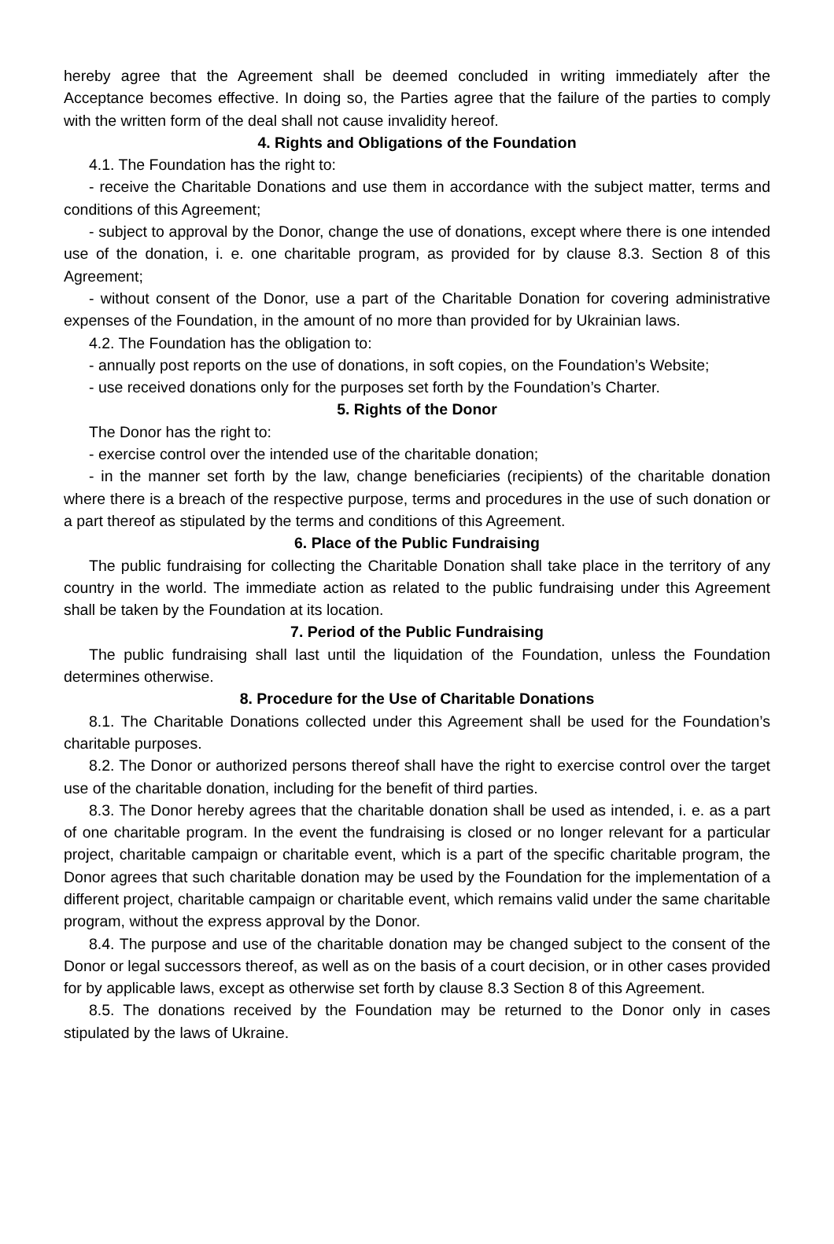hereby agree that the Agreement shall be deemed concluded in writing immediately after the Acceptance becomes effective. In doing so, the Parties agree that the failure of the parties to comply with the written form of the deal shall not cause invalidity hereof.
4. Rights and Obligations of the Foundation
4.1. The Foundation has the right to:
- receive the Charitable Donations and use them in accordance with the subject matter, terms and conditions of this Agreement;
- subject to approval by the Donor, change the use of donations, except where there is one intended use of the donation, i. e. one charitable program, as provided for by clause 8.3. Section 8 of this Agreement;
- without consent of the Donor, use a part of the Charitable Donation for covering administrative expenses of the Foundation, in the amount of no more than provided for by Ukrainian laws.
4.2. The Foundation has the obligation to:
- annually post reports on the use of donations, in soft copies, on the Foundation’s Website;
- use received donations only for the purposes set forth by the Foundation’s Charter.
5. Rights of the Donor
The Donor has the right to:
- exercise control over the intended use of the charitable donation;
- in the manner set forth by the law, change beneficiaries (recipients) of the charitable donation where there is a breach of the respective purpose, terms and procedures in the use of such donation or a part thereof as stipulated by the terms and conditions of this Agreement.
6. Place of the Public Fundraising
The public fundraising for collecting the Charitable Donation shall take place in the territory of any country in the world. The immediate action as related to the public fundraising under this Agreement shall be taken by the Foundation at its location.
7. Period of the Public Fundraising
The public fundraising shall last until the liquidation of the Foundation, unless the Foundation determines otherwise.
8. Procedure for the Use of Charitable Donations
8.1. The Charitable Donations collected under this Agreement shall be used for the Foundation’s charitable purposes.
8.2. The Donor or authorized persons thereof shall have the right to exercise control over the target use of the charitable donation, including for the benefit of third parties.
8.3. The Donor hereby agrees that the charitable donation shall be used as intended, i. e. as a part of one charitable program. In the event the fundraising is closed or no longer relevant for a particular project, charitable campaign or charitable event, which is a part of the specific charitable program, the Donor agrees that such charitable donation may be used by the Foundation for the implementation of a different project, charitable campaign or charitable event, which remains valid under the same charitable program, without the express approval by the Donor.
8.4. The purpose and use of the charitable donation may be changed subject to the consent of the Donor or legal successors thereof, as well as on the basis of a court decision, or in other cases provided for by applicable laws, except as otherwise set forth by clause 8.3 Section 8 of this Agreement.
8.5. The donations received by the Foundation may be returned to the Donor only in cases stipulated by the laws of Ukraine.